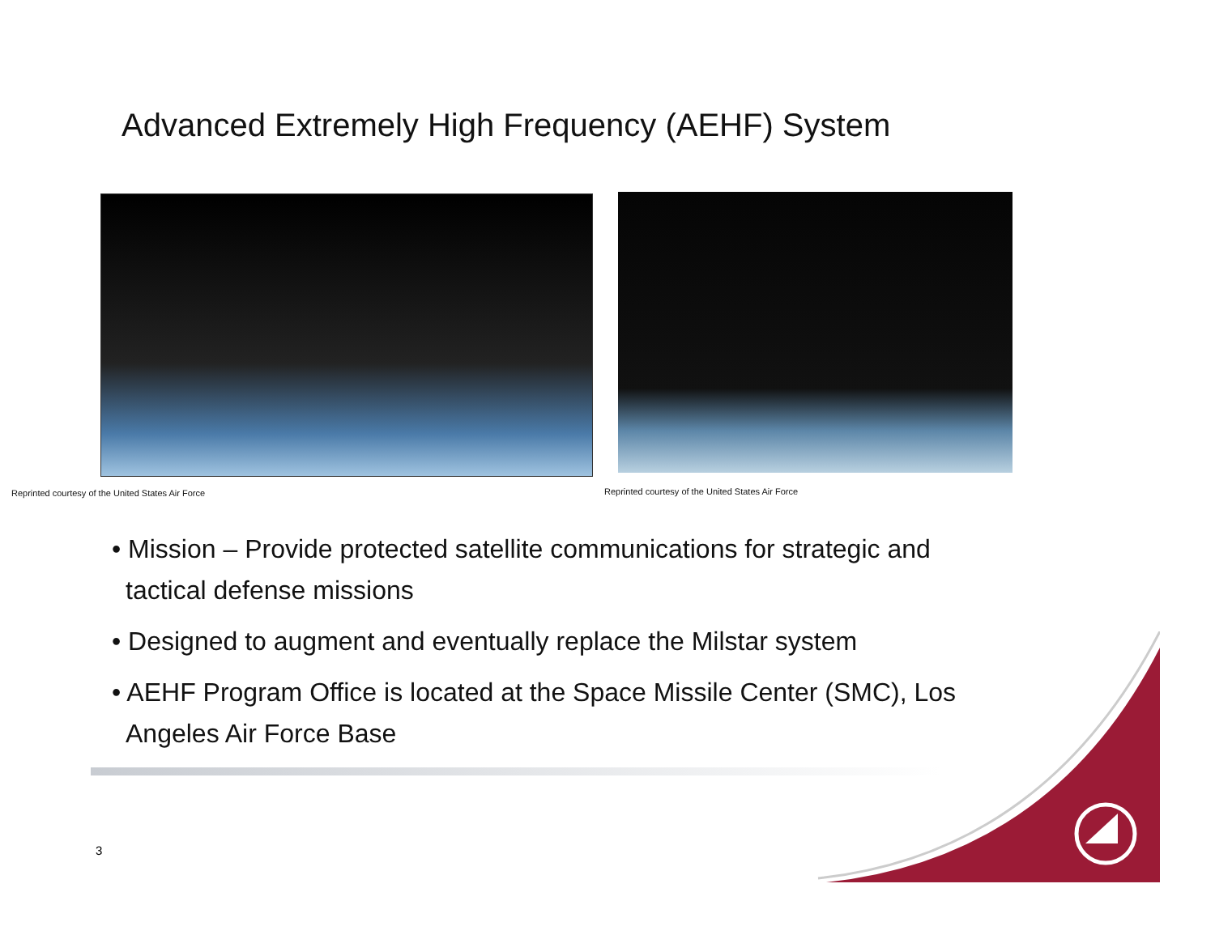Advanced Extremely High Frequency (AEHF) System
Reprinted courtesy of the United States Air Force
Reprinted courtesy of the United States Air Force
• Mission – Provide protected satellite communications for strategic and tactical defense missions
• Designed to augment and eventually replace the Milstar system
• AEHF Program Office is located at the Space Missile Center (SMC), Los Angeles Air Force Base
3